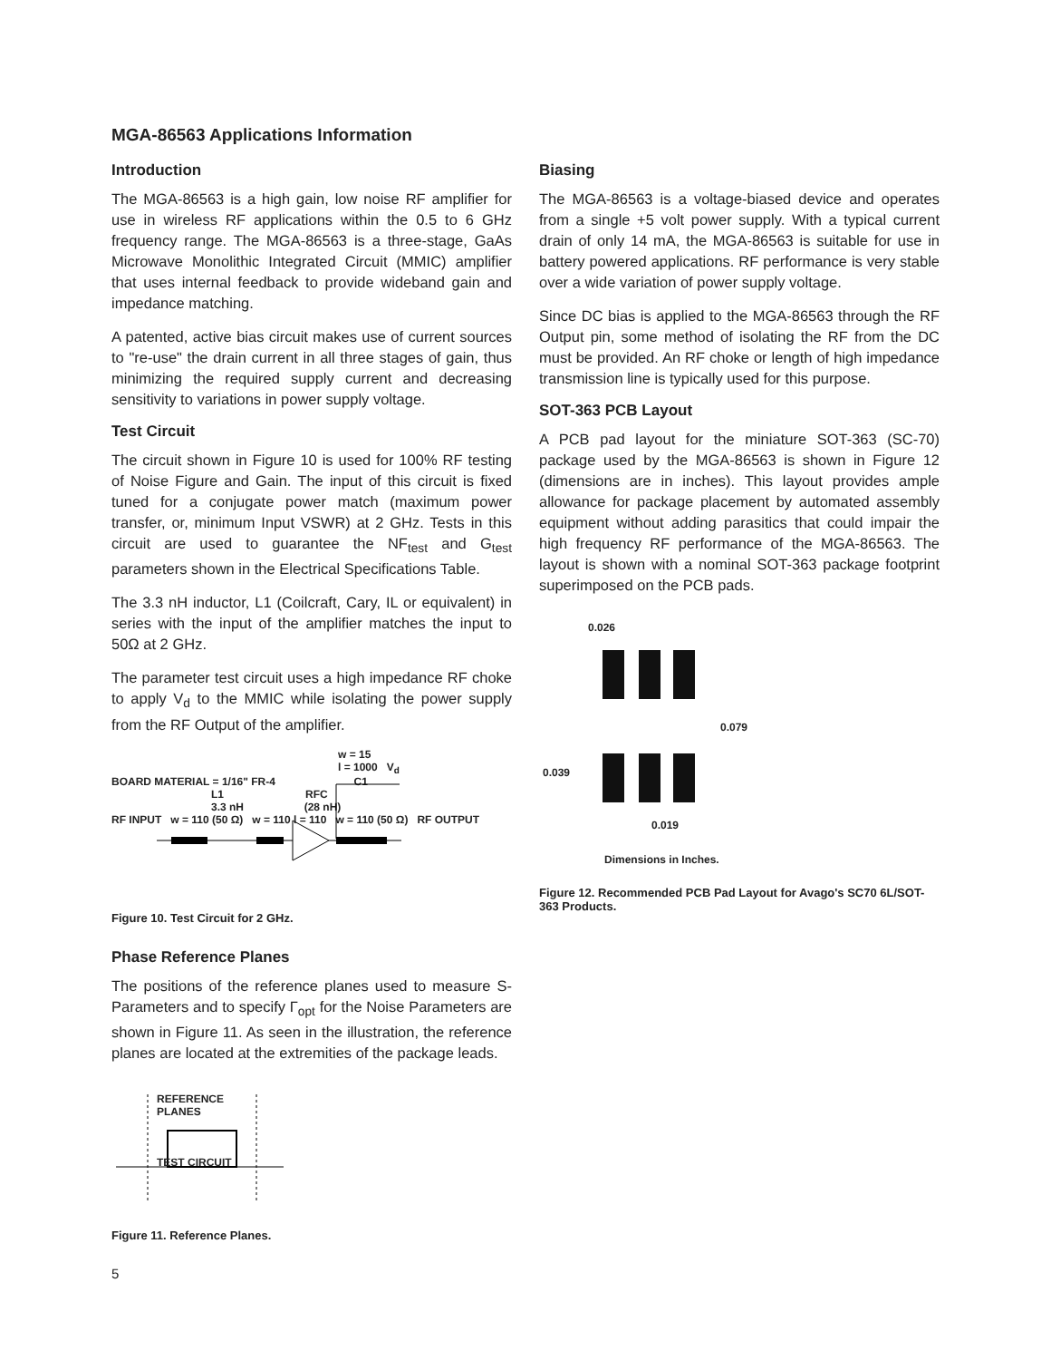MGA-86563 Applications Information
Introduction
The MGA-86563 is a high gain, low noise RF amplifier for use in wireless RF applications within the 0.5 to 6 GHz frequency range. The MGA-86563 is a three-stage, GaAs Microwave Monolithic Integrated Circuit (MMIC) amplifier that uses internal feedback to provide wideband gain and impedance matching.
A patented, active bias circuit makes use of current sources to "re-use" the drain current in all three stages of gain, thus minimizing the required supply current and decreasing sensitivity to variations in power supply voltage.
Test Circuit
The circuit shown in Figure 10 is used for 100% RF testing of Noise Figure and Gain. The input of this circuit is fixed tuned for a conjugate power match (maximum power transfer, or, minimum Input VSWR) at 2 GHz. Tests in this circuit are used to guarantee the NF<sub>test</sub> and G<sub>test</sub> parameters shown in the Electrical Specifications Table.
The 3.3 nH inductor, L1 (Coilcraft, Cary, IL or equivalent) in series with the input of the amplifier matches the input to 50Ω at 2 GHz.
The parameter test circuit uses a high impedance RF choke to apply V<sub>d</sub> to the MMIC while isolating the power supply from the RF Output of the amplifier.
w = 15
l = 1000 V<sub>d</sub>
BOARD MATERIAL = 1/16" FR-4 C1
L1 RFC
3.3 nH (28 nH)
RF INPUT w = 110 (50 Ω) w = 110 l = 110 w = 110 (50 Ω) RF OUTPUT
Figure 10. Test Circuit for 2 GHz.
Phase Reference Planes
The positions of the reference planes used to measure S-Parameters and to specify Γ<sub>opt</sub> for the Noise Parameters are shown in Figure 11. As seen in the illustration, the reference planes are located at the extremities of the package leads.
REFERENCE
PLANES
TEST CIRCUIT
Figure 11. Reference Planes.
5
Biasing
The MGA-86563 is a voltage-biased device and operates from a single +5 volt power supply. With a typical current drain of only 14 mA, the MGA-86563 is suitable for use in battery powered applications. RF performance is very stable over a wide variation of power supply voltage.
Since DC bias is applied to the MGA-86563 through the RF Output pin, some method of isolating the RF from the DC must be provided. An RF choke or length of high impedance transmission line is typically used for this purpose.
SOT-363 PCB Layout
A PCB pad layout for the miniature SOT-363 (SC-70) package used by the MGA-86563 is shown in Figure 12 (dimensions are in inches). This layout provides ample allowance for package placement by automated assembly equipment without adding parasitics that could impair the high frequency RF performance of the MGA-86563. The layout is shown with a nominal SOT-363 package footprint superimposed on the PCB pads.
0.026
0.079
0.039
0.019
Dimensions in Inches.
Figure 12. Recommended PCB Pad Layout for Avago's SC70 6L/SOT-363 Products.